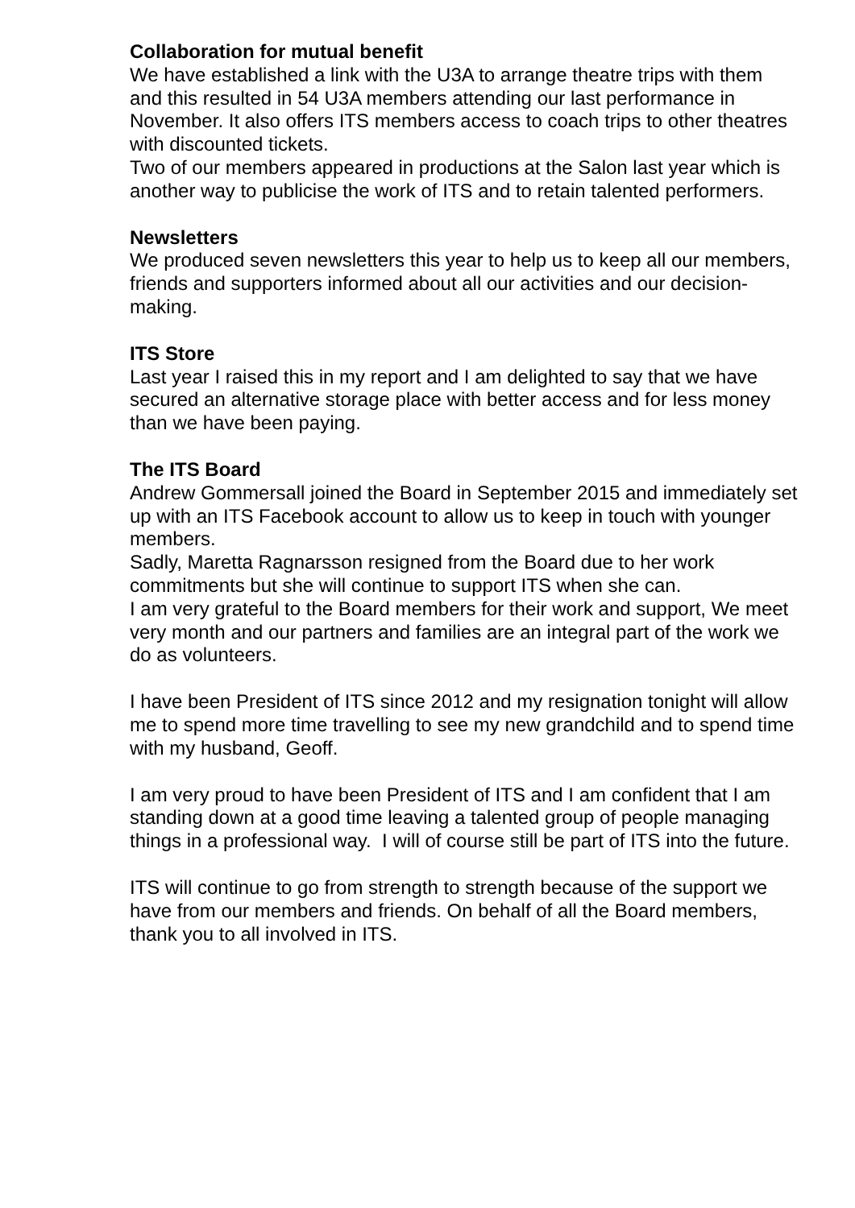Collaboration for mutual benefit
We have established a link with the U3A to arrange theatre trips with them and this resulted in 54 U3A members attending our last performance in November. It also offers ITS members access to coach trips to other theatres with discounted tickets.
Two of our members appeared in productions at the Salon last year which is another way to publicise the work of ITS and to retain talented performers.
Newsletters
We produced seven newsletters this year to help us to keep all our members, friends and supporters informed about all our activities and our decision-making.
ITS Store
Last year I raised this in my report and I am delighted to say that we have secured an alternative storage place with better access and for less money than we have been paying.
The ITS Board
Andrew Gommersall joined the Board in September 2015 and immediately set up with an ITS Facebook account to allow us to keep in touch with younger members.
Sadly, Maretta Ragnarsson resigned from the Board due to her work commitments but she will continue to support ITS when she can.
I am very grateful to the Board members for their work and support, We meet very month and our partners and families are an integral part of the work we do as volunteers.
I have been President of ITS since 2012 and my resignation tonight will allow me to spend more time travelling to see my new grandchild and to spend time with my husband, Geoff.
I am very proud to have been President of ITS and I am confident that I am standing down at a good time leaving a talented group of people managing things in a professional way. I will of course still be part of ITS into the future.
ITS will continue to go from strength to strength because of the support we have from our members and friends. On behalf of all the Board members, thank you to all involved in ITS.